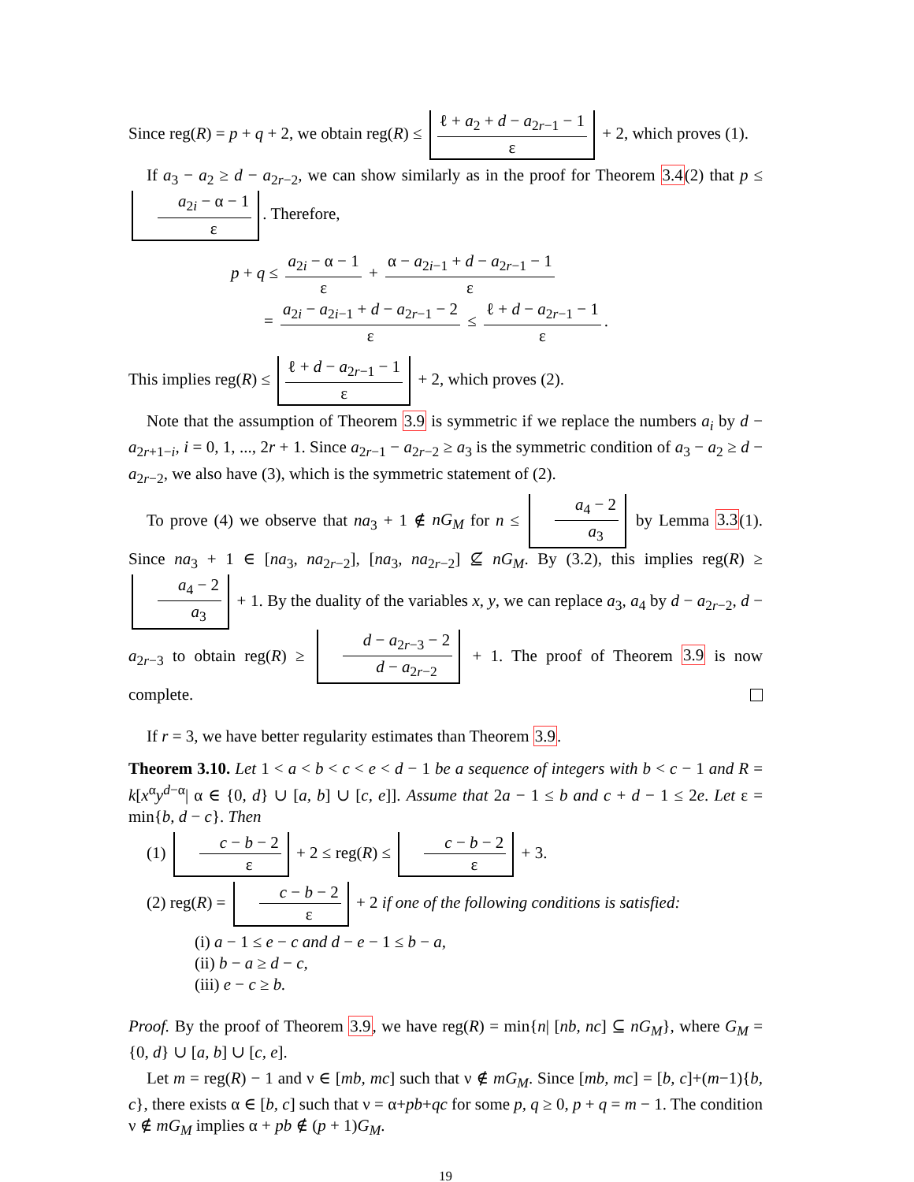Since reg(R) = p + q + 2, we obtain reg(R) ≤ ℓ + a<sub>2</sub> + d − a<sub>2r−1</sub> − 1 ε + 2, which proves (1).
If a<sub>3</sub> − a<sub>2</sub> ≥ d − a<sub>2r−2</sub>, we can show similarly as in the proof for Theorem 3.4(2) that p ≤ a<sub>2i</sub> − α − 1 ε. Therefore,
p + q ≤ a<sub>2i</sub> − α − 1 ε + α − a<sub>2i−1</sub> + d − a<sub>2r−1</sub> − 1 ε
= a<sub>2i</sub> − a<sub>2i−1</sub> + d − a<sub>2r−1</sub> − 2 ε ≤ ℓ + d − a<sub>2r−1</sub> − 1 ε.
This implies reg(R) ≤ ℓ + d − a<sub>2r−1</sub> − 1 ε + 2, which proves (2).
Note that the assumption of Theorem 3.9 is symmetric if we replace the numbers a<sub>i</sub> by d − a<sub>2r+1−i</sub>, i = 0, 1, ..., 2r + 1. Since a<sub>2r−1</sub> − a<sub>2r−2</sub> ≥ a<sub>3</sub> is the symmetric condition of a<sub>3</sub> − a<sub>2</sub> ≥ d − a<sub>2r−2</sub>, we also have (3), which is the symmetric statement of (2).
To prove (4) we observe that na<sub>3</sub> + 1 ∉ nG<sub>M</sub> for n ≤ a<sub>4</sub> − 2 a<sub>3</sub> by Lemma 3.3(1). Since na<sub>3</sub> + 1 ∈ [na<sub>3</sub>, na<sub>2r−2</sub>], [na<sub>3</sub>, na<sub>2r−2</sub>] ⊈ nG<sub>M</sub>. By (3.2), this implies reg(R) ≥ a<sub>4</sub> − 2 a<sub>3</sub> + 1. By the duality of the variables x, y, we can replace a<sub>3</sub>, a<sub>4</sub> by d − a<sub>2r−2</sub>, d − a<sub>2r−3</sub> to obtain reg(R) ≥ d − a<sub>2r−3</sub> − 2 d − a<sub>2r−2</sub> + 1. The proof of Theorem 3.9 is now complete.
If r = 3, we have better regularity estimates than Theorem 3.9.
Theorem 3.10. Let 1 < a < b < c < e < d − 1 be a sequence of integers with b < c − 1 and R = k[x<sup>α</sup>y<sup>d−α</sup>| α ∈ {0, d} ∪ [a, b] ∪ [c, e]]. Assume that 2a − 1 ≤ b and c + d − 1 ≤ 2e. Let ε = min{b, d − c}. Then
(1) c − b − 2 ε + 2 ≤ reg(R) ≤ c − b − 2 ε + 3.
(2) reg(R) = c − b − 2 ε + 2 if one of the following conditions is satisfied:
(i) a − 1 ≤ e − c and d − e − 1 ≤ b − a,
(ii) b − a ≥ d − c,
(iii) e − c ≥ b.
Proof. By the proof of Theorem 3.9, we have reg(R) = min{n| [nb, nc] ⊆ nG<sub>M</sub>}, where G<sub>M</sub> = {0, d} ∪ [a, b] ∪ [c, e].
Let m = reg(R) − 1 and ν ∈ [mb, mc] such that ν ∉ mG<sub>M</sub>. Since [mb, mc] = [b, c]+(m−1){b, c}, there exists α ∈ [b, c] such that ν = α+pb+qc for some p, q ≥ 0, p + q = m − 1. The condition ν ∉ mG<sub>M</sub> implies α + pb ∉ (p + 1)G<sub>M</sub>.
19